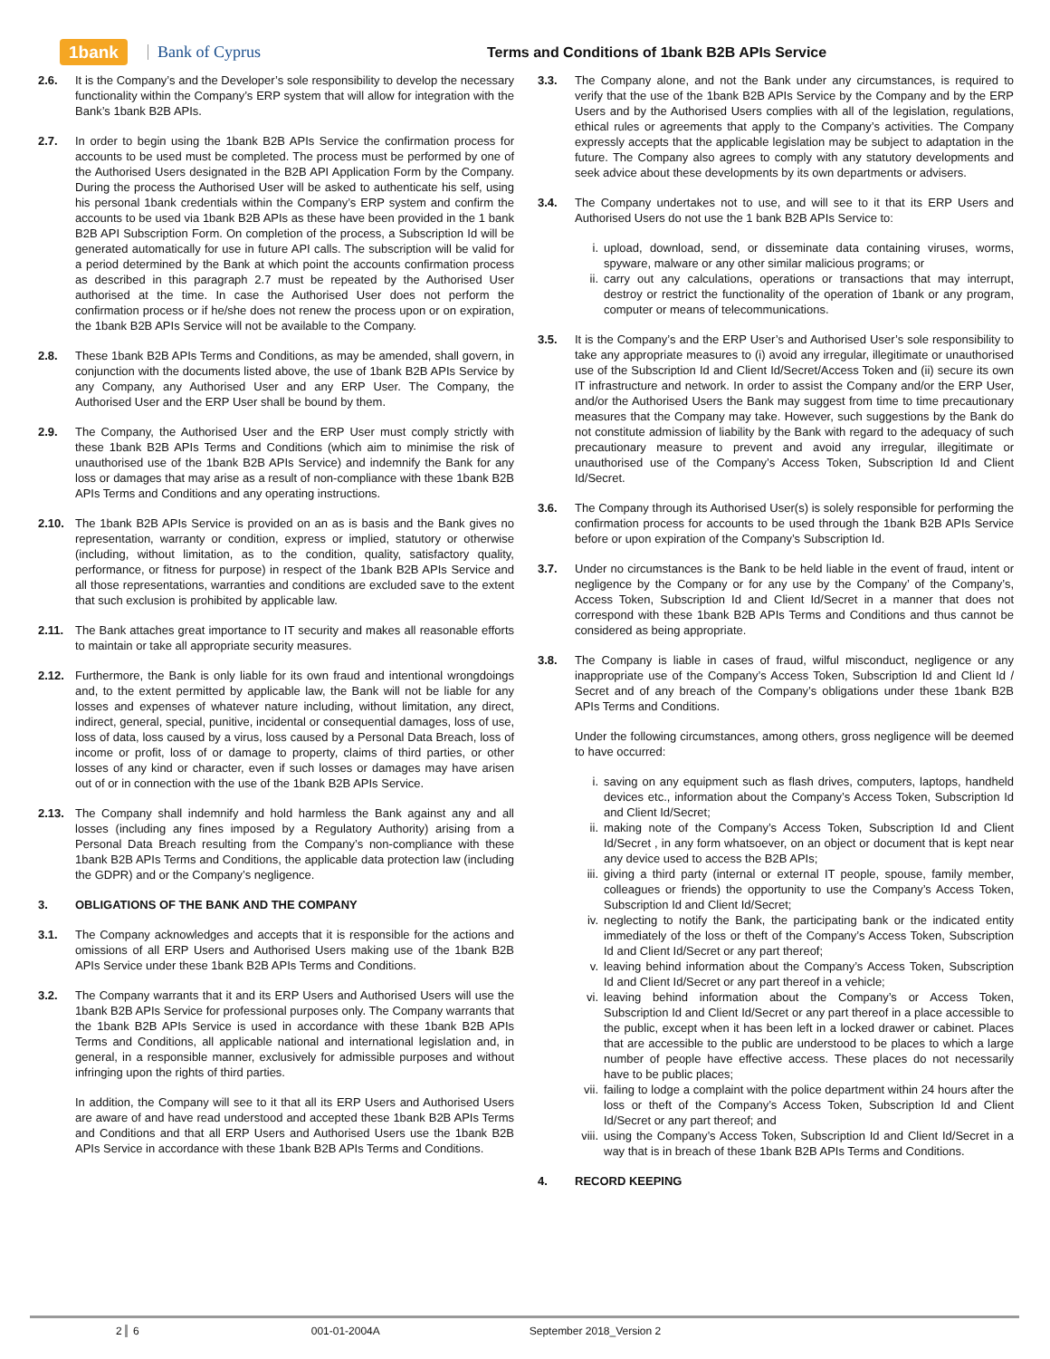1bank Bank of Cyprus Terms and Conditions of 1bank B2B APIs Service
2.6. It is the Company’s and the Developer’s sole responsibility to develop the necessary functionality within the Company’s ERP system that will allow for integration with the Bank’s 1bank B2B APIs.
2.7. In order to begin using the 1bank B2B APIs Service the confirmation process for accounts to be used must be completed. The process must be performed by one of the Authorised Users designated in the B2B API Application Form by the Company. During the process the Authorised User will be asked to authenticate his self, using his personal 1bank credentials within the Company’s ERP system and confirm the accounts to be used via 1bank B2B APIs as these have been provided in the 1 bank B2B API Subscription Form. On completion of the process, a Subscription Id will be generated automatically for use in future API calls. The subscription will be valid for a period determined by the Bank at which point the accounts confirmation process as described in this paragraph 2.7 must be repeated by the Authorised User authorised at the time. In case the Authorised User does not perform the confirmation process or if he/she does not renew the process upon or on expiration, the 1bank B2B APIs Service will not be available to the Company.
2.8. These 1bank B2B APIs Terms and Conditions, as may be amended, shall govern, in conjunction with the documents listed above, the use of 1bank B2B APIs Service by any Company, any Authorised User and any ERP User. The Company, the Authorised User and the ERP User shall be bound by them.
2.9. The Company, the Authorised User and the ERP User must comply strictly with these 1bank B2B APIs Terms and Conditions (which aim to minimise the risk of unauthorised use of the 1bank B2B APIs Service) and indemnify the Bank for any loss or damages that may arise as a result of non-compliance with these 1bank B2B APIs Terms and Conditions and any operating instructions.
2.10. The 1bank B2B APIs Service is provided on an as is basis and the Bank gives no representation, warranty or condition, express or implied, statutory or otherwise (including, without limitation, as to the condition, quality, satisfactory quality, performance, or fitness for purpose) in respect of the 1bank B2B APIs Service and all those representations, warranties and conditions are excluded save to the extent that such exclusion is prohibited by applicable law.
2.11. The Bank attaches great importance to IT security and makes all reasonable efforts to maintain or take all appropriate security measures.
2.12. Furthermore, the Bank is only liable for its own fraud and intentional wrongdoings and, to the extent permitted by applicable law, the Bank will not be liable for any losses and expenses of whatever nature including, without limitation, any direct, indirect, general, special, punitive, incidental or consequential damages, loss of use, loss of data, loss caused by a virus, loss caused by a Personal Data Breach, loss of income or profit, loss of or damage to property, claims of third parties, or other losses of any kind or character, even if such losses or damages may have arisen out of or in connection with the use of the 1bank B2B APIs Service.
2.13. The Company shall indemnify and hold harmless the Bank against any and all losses (including any fines imposed by a Regulatory Authority) arising from a Personal Data Breach resulting from the Company’s non-compliance with these 1bank B2B APIs Terms and Conditions, the applicable data protection law (including the GDPR) and or the Company’s negligence.
3. OBLIGATIONS OF THE BANK AND THE COMPANY
3.1. The Company acknowledges and accepts that it is responsible for the actions and omissions of all ERP Users and Authorised Users making use of the 1bank B2B APIs Service under these 1bank B2B APIs Terms and Conditions.
3.2. The Company warrants that it and its ERP Users and Authorised Users will use the 1bank B2B APIs Service for professional purposes only. The Company warrants that the 1bank B2B APIs Service is used in accordance with these 1bank B2B APIs Terms and Conditions, all applicable national and international legislation and, in general, in a responsible manner, exclusively for admissible purposes and without infringing upon the rights of third parties.
In addition, the Company will see to it that all its ERP Users and Authorised Users are aware of and have read understood and accepted these 1bank B2B APIs Terms and Conditions and that all ERP Users and Authorised Users use the 1bank B2B APIs Service in accordance with these 1bank B2B APIs Terms and Conditions.
3.3. The Company alone, and not the Bank under any circumstances, is required to verify that the use of the 1bank B2B APIs Service by the Company and by the ERP Users and by the Authorised Users complies with all of the legislation, regulations, ethical rules or agreements that apply to the Company’s activities. The Company expressly accepts that the applicable legislation may be subject to adaptation in the future. The Company also agrees to comply with any statutory developments and seek advice about these developments by its own departments or advisers.
3.4. The Company undertakes not to use, and will see to it that its ERP Users and Authorised Users do not use the 1 bank B2B APIs Service to:
i. upload, download, send, or disseminate data containing viruses, worms, spyware, malware or any other similar malicious programs; or
ii. carry out any calculations, operations or transactions that may interrupt, destroy or restrict the functionality of the operation of 1bank or any program, computer or means of telecommunications.
3.5. It is the Company’s and the ERP User’s and Authorised User’s sole responsibility to take any appropriate measures to (i) avoid any irregular, illegitimate or unauthorised use of the Subscription Id and Client Id/Secret/Access Token and (ii) secure its own IT infrastructure and network. In order to assist the Company and/or the ERP User, and/or the Authorised Users the Bank may suggest from time to time precautionary measures that the Company may take. However, such suggestions by the Bank do not constitute admission of liability by the Bank with regard to the adequacy of such precautionary measure to prevent and avoid any irregular, illegitimate or unauthorised use of the Company’s Access Token, Subscription Id and Client Id/Secret.
3.6. The Company through its Authorised User(s) is solely responsible for performing the confirmation process for accounts to be used through the 1bank B2B APIs Service before or upon expiration of the Company’s Subscription Id.
3.7. Under no circumstances is the Bank to be held liable in the event of fraud, intent or negligence by the Company or for any use by the Company’ of the Company’s, Access Token, Subscription Id and Client Id/Secret in a manner that does not correspond with these 1bank B2B APIs Terms and Conditions and thus cannot be considered as being appropriate.
3.8. The Company is liable in cases of fraud, wilful misconduct, negligence or any inappropriate use of the Company’s Access Token, Subscription Id and Client Id / Secret and of any breach of the Company’s obligations under these 1bank B2B APIs Terms and Conditions.
Under the following circumstances, among others, gross negligence will be deemed to have occurred:
i. saving on any equipment such as flash drives, computers, laptops, handheld devices etc., information about the Company’s Access Token, Subscription Id and Client Id/Secret;
ii. making note of the Company’s Access Token, Subscription Id and Client Id/Secret , in any form whatsoever, on an object or document that is kept near any device used to access the B2B APIs;
iii. giving a third party (internal or external IT people, spouse, family member, colleagues or friends) the opportunity to use the Company’s Access Token, Subscription Id and Client Id/Secret;
iv. neglecting to notify the Bank, the participating bank or the indicated entity immediately of the loss or theft of the Company’s Access Token, Subscription Id and Client Id/Secret or any part thereof;
v. leaving behind information about the Company’s Access Token, Subscription Id and Client Id/Secret or any part thereof in a vehicle;
vi. leaving behind information about the Company’s or Access Token, Subscription Id and Client Id/Secret or any part thereof in a place accessible to the public, except when it has been left in a locked drawer or cabinet. Places that are accessible to the public are understood to be places to which a large number of people have effective access. These places do not necessarily have to be public places;
vii. failing to lodge a complaint with the police department within 24 hours after the loss or theft of the Company’s Access Token, Subscription Id and Client Id/Secret or any part thereof; and
viii. using the Company’s Access Token, Subscription Id and Client Id/Secret in a way that is in breach of these 1bank B2B APIs Terms and Conditions.
4. RECORD KEEPING
2 6 001-01-2004A September 2018_Version 2